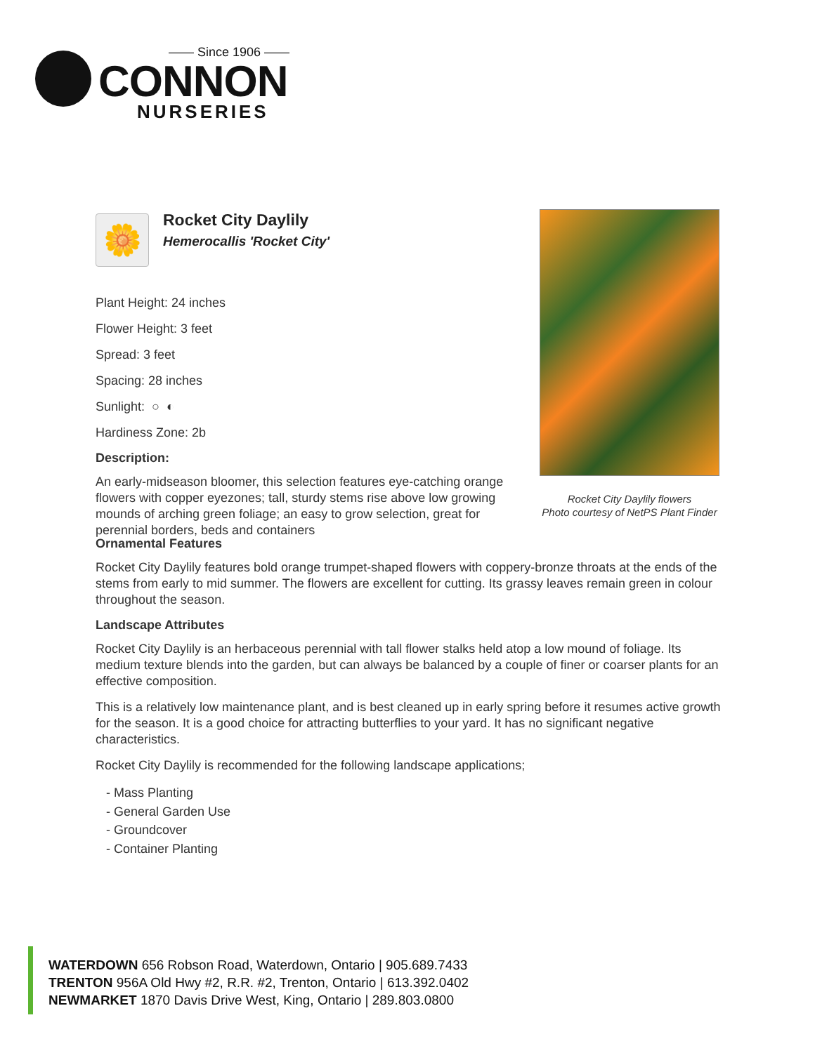—— Since 1906 ——
CONNON
NURSERIES
🌼
Rocket City Daylily
Hemerocallis 'Rocket City'
Plant Height: 24 inches
Flower Height: 3 feet
Spread: 3 feet
Spacing: 28 inches
Sunlight: ○ ◐
Hardiness Zone: 2b
Description:
An early-midseason bloomer, this selection features eye-catching orange flowers with copper eyezones; tall, sturdy stems rise above low growing mounds of arching green foliage; an easy to grow selection, great for perennial borders, beds and containers
Rocket City Daylily flowers
Photo courtesy of NetPS Plant Finder
Ornamental Features
Rocket City Daylily features bold orange trumpet-shaped flowers with coppery-bronze throats at the ends of the stems from early to mid summer. The flowers are excellent for cutting. Its grassy leaves remain green in colour throughout the season.
Landscape Attributes
Rocket City Daylily is an herbaceous perennial with tall flower stalks held atop a low mound of foliage. Its medium texture blends into the garden, but can always be balanced by a couple of finer or coarser plants for an effective composition.
This is a relatively low maintenance plant, and is best cleaned up in early spring before it resumes active growth for the season. It is a good choice for attracting butterflies to your yard. It has no significant negative characteristics.
Rocket City Daylily is recommended for the following landscape applications;
- Mass Planting
- General Garden Use
- Groundcover
- Container Planting
WATERDOWN 656 Robson Road, Waterdown, Ontario | 905.689.7433
TRENTON 956A Old Hwy #2, R.R. #2, Trenton, Ontario | 613.392.0402
NEWMARKET 1870 Davis Drive West, King, Ontario | 289.803.0800